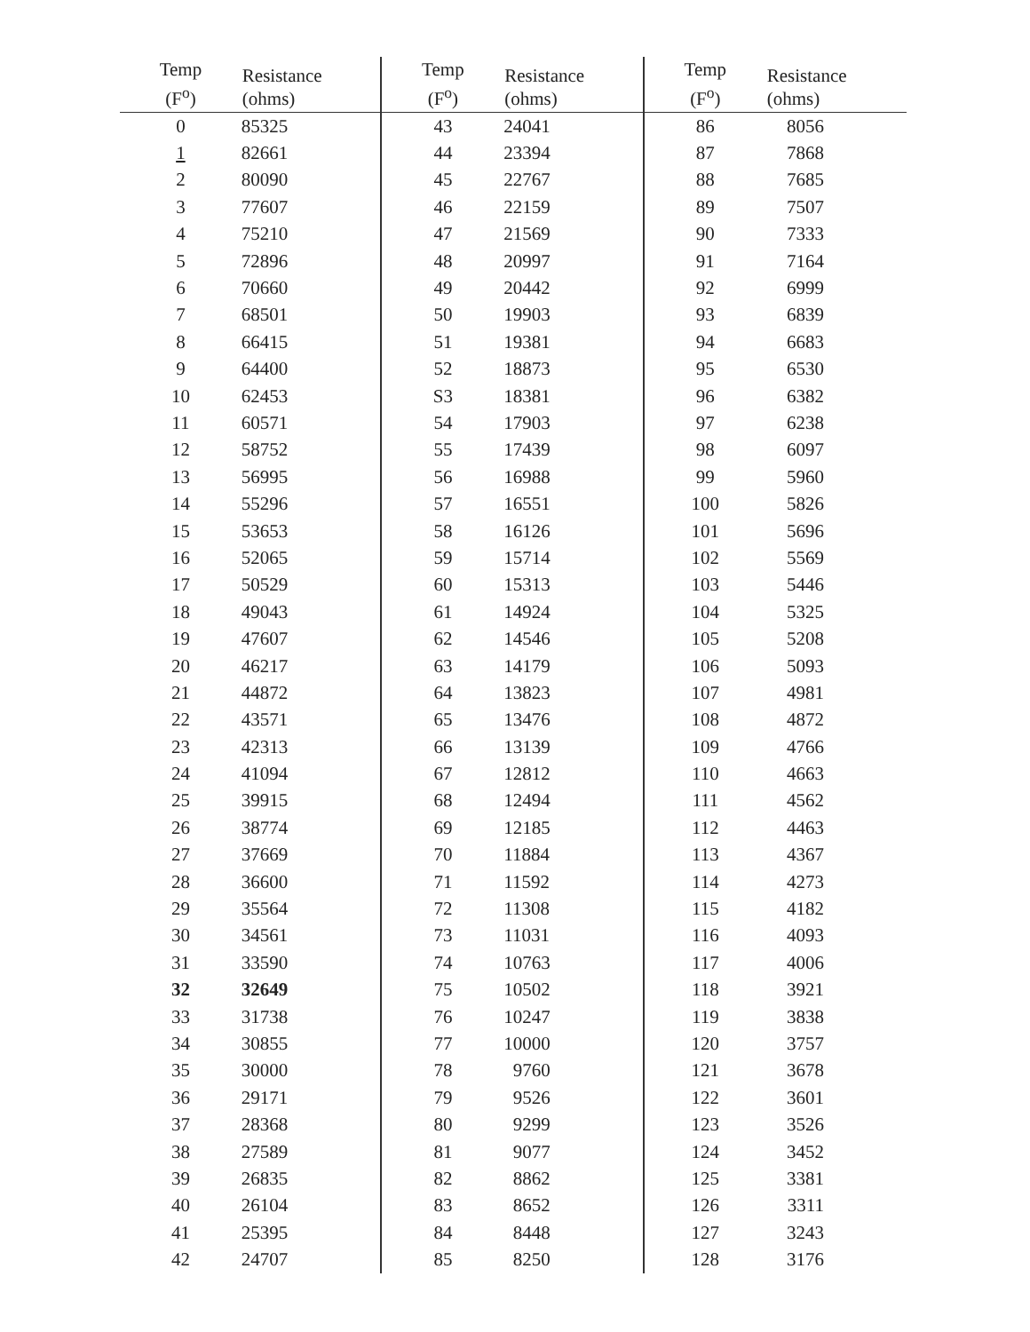| Temp (F<sup>o</sup>) | Resistance (ohms) | Temp (F<sup>o</sup>) | Resistance (ohms) | Temp (F<sup>o</sup>) | Resistance (ohms) |
| --- | --- | --- | --- | --- | --- |
| 0 | 85325 | 43 | 24041 | 86 | 8056 |
| 1 | 82661 | 44 | 23394 | 87 | 7868 |
| 2 | 80090 | 45 | 22767 | 88 | 7685 |
| 3 | 77607 | 46 | 22159 | 89 | 7507 |
| 4 | 75210 | 47 | 21569 | 90 | 7333 |
| 5 | 72896 | 48 | 20997 | 91 | 7164 |
| 6 | 70660 | 49 | 20442 | 92 | 6999 |
| 7 | 68501 | 50 | 19903 | 93 | 6839 |
| 8 | 66415 | 51 | 19381 | 94 | 6683 |
| 9 | 64400 | 52 | 18873 | 95 | 6530 |
| 10 | 62453 | S3 | 18381 | 96 | 6382 |
| 11 | 60571 | 54 | 17903 | 97 | 6238 |
| 12 | 58752 | 55 | 17439 | 98 | 6097 |
| 13 | 56995 | 56 | 16988 | 99 | 5960 |
| 14 | 55296 | 57 | 16551 | 100 | 5826 |
| 15 | 53653 | 58 | 16126 | 101 | 5696 |
| 16 | 52065 | 59 | 15714 | 102 | 5569 |
| 17 | 50529 | 60 | 15313 | 103 | 5446 |
| 18 | 49043 | 61 | 14924 | 104 | 5325 |
| 19 | 47607 | 62 | 14546 | 105 | 5208 |
| 20 | 46217 | 63 | 14179 | 106 | 5093 |
| 21 | 44872 | 64 | 13823 | 107 | 4981 |
| 22 | 43571 | 65 | 13476 | 108 | 4872 |
| 23 | 42313 | 66 | 13139 | 109 | 4766 |
| 24 | 41094 | 67 | 12812 | 110 | 4663 |
| 25 | 39915 | 68 | 12494 | 111 | 4562 |
| 26 | 38774 | 69 | 12185 | 112 | 4463 |
| 27 | 37669 | 70 | 11884 | 113 | 4367 |
| 28 | 36600 | 71 | 11592 | 114 | 4273 |
| 29 | 35564 | 72 | 11308 | 115 | 4182 |
| 30 | 34561 | 73 | 11031 | 116 | 4093 |
| 31 | 33590 | 74 | 10763 | 117 | 4006 |
| 32 | 32649 | 75 | 10502 | 118 | 3921 |
| 33 | 31738 | 76 | 10247 | 119 | 3838 |
| 34 | 30855 | 77 | 10000 | 120 | 3757 |
| 35 | 30000 | 78 | 9760 | 121 | 3678 |
| 36 | 29171 | 79 | 9526 | 122 | 3601 |
| 37 | 28368 | 80 | 9299 | 123 | 3526 |
| 38 | 27589 | 81 | 9077 | 124 | 3452 |
| 39 | 26835 | 82 | 8862 | 125 | 3381 |
| 40 | 26104 | 83 | 8652 | 126 | 3311 |
| 41 | 25395 | 84 | 8448 | 127 | 3243 |
| 42 | 24707 | 85 | 8250 | 128 | 3176 |